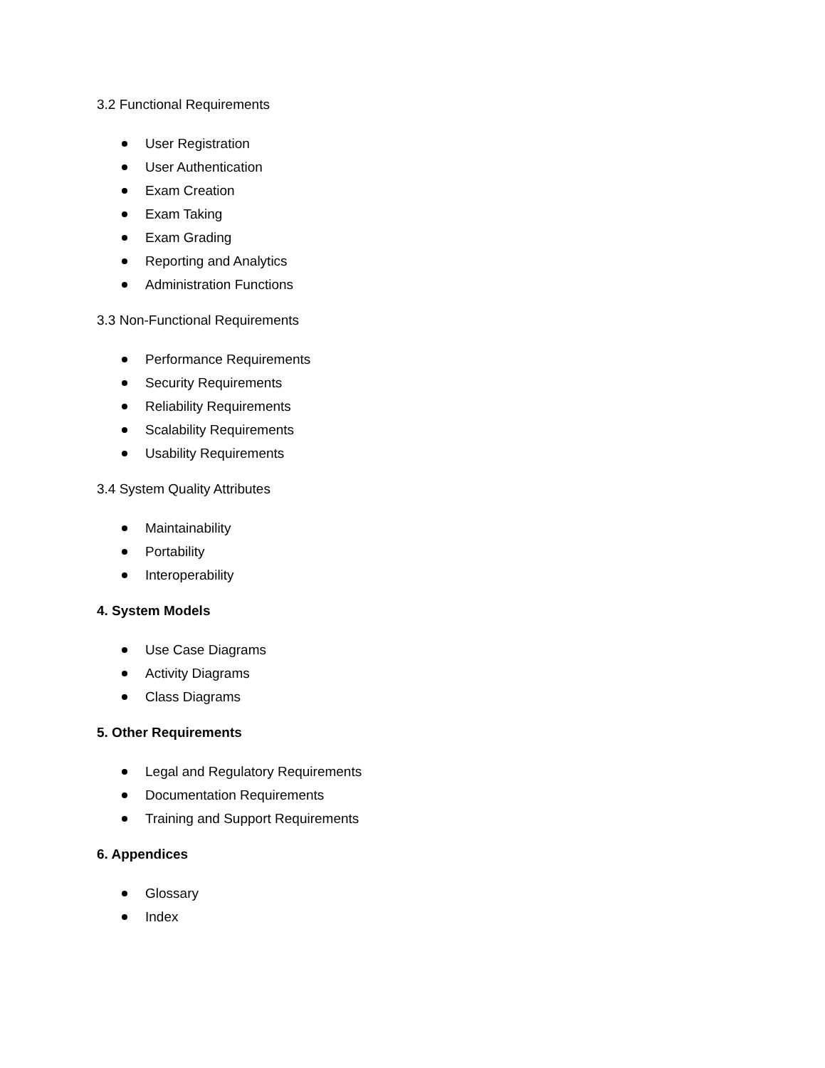3.2 Functional Requirements
User Registration
User Authentication
Exam Creation
Exam Taking
Exam Grading
Reporting and Analytics
Administration Functions
3.3 Non-Functional Requirements
Performance Requirements
Security Requirements
Reliability Requirements
Scalability Requirements
Usability Requirements
3.4 System Quality Attributes
Maintainability
Portability
Interoperability
4. System Models
Use Case Diagrams
Activity Diagrams
Class Diagrams
5. Other Requirements
Legal and Regulatory Requirements
Documentation Requirements
Training and Support Requirements
6. Appendices
Glossary
Index